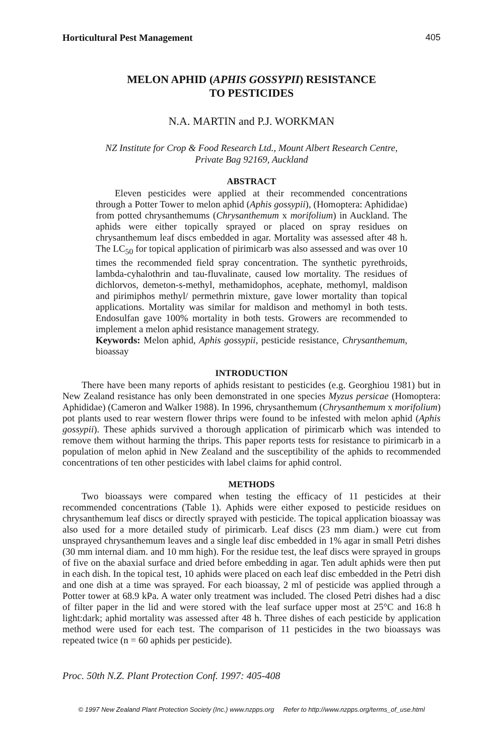Horticultural Pest Management 405
MELON APHID (APHIS GOSSYPII) RESISTANCE
TO PESTICIDES
N.A. MARTIN and P.J. WORKMAN
NZ Institute for Crop & Food Research Ltd., Mount Albert Research Centre,
Private Bag 92169, Auckland
ABSTRACT
Eleven pesticides were applied at their recommended concentrations through a Potter Tower to melon aphid (Aphis gossypii), (Homoptera: Aphididae) from potted chrysanthemums (Chrysanthemum x morifolium) in Auckland. The aphids were either topically sprayed or placed on spray residues on chrysanthemum leaf discs embedded in agar. Mortality was assessed after 48 h. The LC<sub>50</sub> for topical application of pirimicarb was also assessed and was over 10 times the recommended field spray concentration. The synthetic pyrethroids, lambda-cyhalothrin and tau-fluvalinate, caused low mortality. The residues of dichlorvos, demeton-s-methyl, methamidophos, acephate, methomyl, maldison and pirimiphos methyl/ permethrin mixture, gave lower mortality than topical applications. Mortality was similar for maldison and methomyl in both tests. Endosulfan gave 100% mortality in both tests. Growers are recommended to implement a melon aphid resistance management strategy.
Keywords: Melon aphid, Aphis gossypii, pesticide resistance, Chrysanthemum, bioassay
INTRODUCTION
There have been many reports of aphids resistant to pesticides (e.g. Georghiou 1981) but in New Zealand resistance has only been demonstrated in one species Myzus persicae (Homoptera: Aphididae) (Cameron and Walker 1988). In 1996, chrysanthemum (Chrysanthemum x morifolium) pot plants used to rear western flower thrips were found to be infested with melon aphid (Aphis gossypii). These aphids survived a thorough application of pirimicarb which was intended to remove them without harming the thrips. This paper reports tests for resistance to pirimicarb in a population of melon aphid in New Zealand and the susceptibility of the aphids to recommended concentrations of ten other pesticides with label claims for aphid control.
METHODS
Two bioassays were compared when testing the efficacy of 11 pesticides at their recommended concentrations (Table 1). Aphids were either exposed to pesticide residues on chrysanthemum leaf discs or directly sprayed with pesticide. The topical application bioassay was also used for a more detailed study of pirimicarb. Leaf discs (23 mm diam.) were cut from unsprayed chrysanthemum leaves and a single leaf disc embedded in 1% agar in small Petri dishes (30 mm internal diam. and 10 mm high). For the residue test, the leaf discs were sprayed in groups of five on the abaxial surface and dried before embedding in agar. Ten adult aphids were then put in each dish. In the topical test, 10 aphids were placed on each leaf disc embedded in the Petri dish and one dish at a time was sprayed. For each bioassay, 2 ml of pesticide was applied through a Potter tower at 68.9 kPa. A water only treatment was included. The closed Petri dishes had a disc of filter paper in the lid and were stored with the leaf surface upper most at 25°C and 16:8 h light:dark; aphid mortality was assessed after 48 h. Three dishes of each pesticide by application method were used for each test. The comparison of 11 pesticides in the two bioassays was repeated twice (n = 60 aphids per pesticide).
Proc. 50th N.Z. Plant Protection Conf. 1997: 405-408
© 1997 New Zealand Plant Protection Society (Inc.) www.nzpps.org Refer to http://www.nzpps.org/terms_of_use.html